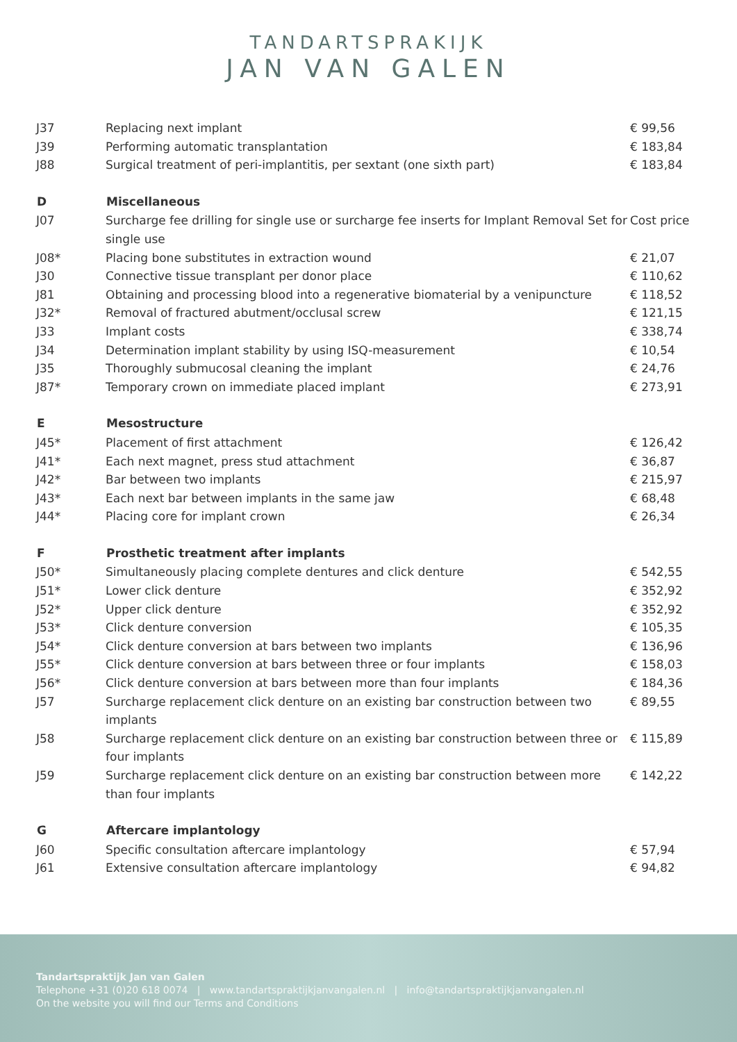TANDARTSPRAKIJK
JAN VAN GALEN
| J37 | Replacing next implant | € 99,56 |
| J39 | Performing automatic transplantation | € 183,84 |
| J88 | Surgical treatment of peri-implantitis, per sextant (one sixth part) | € 183,84 |
| D | Miscellaneous | |
| J07 | Surcharge fee drilling for single use or surcharge fee inserts for Implant Removal Set for single use | Cost price |
| J08* | Placing bone substitutes in extraction wound | € 21,07 |
| J30 | Connective tissue transplant per donor place | € 110,62 |
| J81 | Obtaining and processing blood into a regenerative biomaterial by a venipuncture | € 118,52 |
| J32* | Removal of fractured abutment/occlusal screw | € 121,15 |
| J33 | Implant costs | € 338,74 |
| J34 | Determination implant stability by using ISQ-measurement | € 10,54 |
| J35 | Thoroughly submucosal cleaning the implant | € 24,76 |
| J87* | Temporary crown on immediate placed implant | € 273,91 |
| E | Mesostructure | |
| J45* | Placement of first attachment | € 126,42 |
| J41* | Each next magnet, press stud attachment | € 36,87 |
| J42* | Bar between two implants | € 215,97 |
| J43* | Each next bar between implants in the same jaw | € 68,48 |
| J44* | Placing core for implant crown | € 26,34 |
| F | Prosthetic treatment after implants | |
| J50* | Simultaneously placing complete dentures and click denture | € 542,55 |
| J51* | Lower click denture | € 352,92 |
| J52* | Upper click denture | € 352,92 |
| J53* | Click denture conversion | € 105,35 |
| J54* | Click denture conversion at bars between two implants | € 136,96 |
| J55* | Click denture conversion at bars between three or four implants | € 158,03 |
| J56* | Click denture conversion at bars between more than four implants | € 184,36 |
| J57 | Surcharge replacement click denture on an existing bar construction between two implants | € 89,55 |
| J58 | Surcharge replacement click denture on an existing bar construction between three or four implants | € 115,89 |
| J59 | Surcharge replacement click denture on an existing bar construction between more than four implants | € 142,22 |
| G | Aftercare implantology | |
| J60 | Specific consultation aftercare implantology | € 57,94 |
| J61 | Extensive consultation aftercare implantology | € 94,82 |
Tandartspraktijk Jan van Galen
Telephone +31 (0)20 618 0074 | www.tandartspraktijkjanvangalen.nl | info@tandartspraktijkjanvangalen.nl
On the website you will find our Terms and Conditions